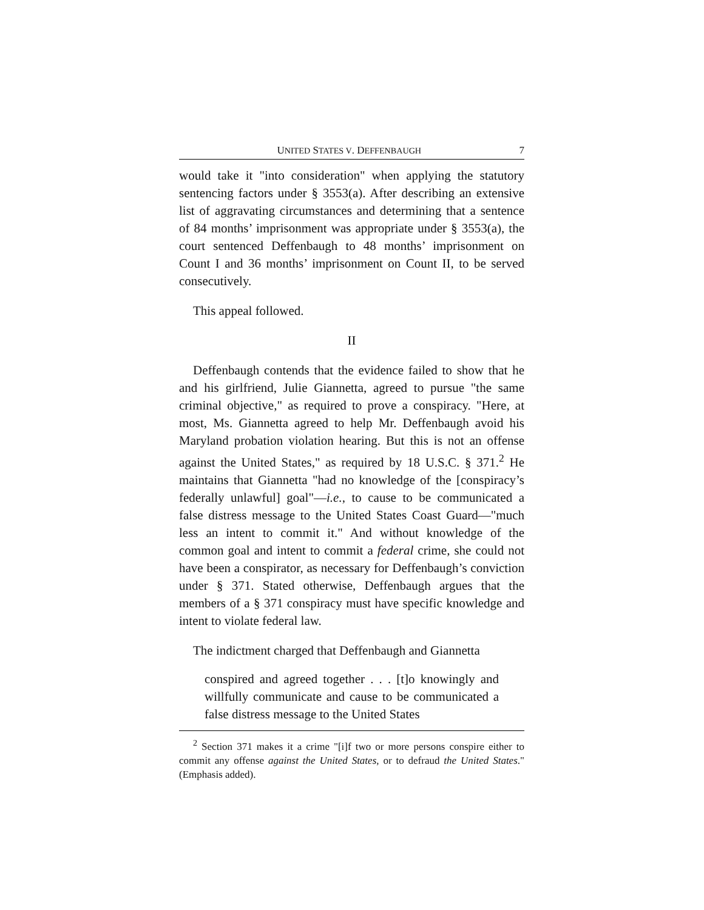UNITED STATES V. DEFFENBAUGH 7
would take it "into consideration" when applying the statutory sentencing factors under § 3553(a). After describing an extensive list of aggravating circumstances and determining that a sentence of 84 months’ imprisonment was appropriate under § 3553(a), the court sentenced Deffenbaugh to 48 months’ imprisonment on Count I and 36 months’ imprisonment on Count II, to be served consecutively.
This appeal followed.
II
Deffenbaugh contends that the evidence failed to show that he and his girlfriend, Julie Giannetta, agreed to pursue "the same criminal objective," as required to prove a conspiracy. "Here, at most, Ms. Giannetta agreed to help Mr. Deffenbaugh avoid his Maryland probation violation hearing. But this is not an offense against the United States," as required by 18 U.S.C. § 371.<sup>2</sup> He maintains that Giannetta "had no knowledge of the [conspiracy’s federally unlawful] goal"—i.e., to cause to be communicated a false distress message to the United States Coast Guard—"much less an intent to commit it." And without knowledge of the common goal and intent to commit a federal crime, she could not have been a conspirator, as necessary for Deffenbaugh’s conviction under § 371. Stated otherwise, Deffenbaugh argues that the members of a § 371 conspiracy must have specific knowledge and intent to violate federal law.
The indictment charged that Deffenbaugh and Giannetta
conspired and agreed together . . . [t]o knowingly and willfully communicate and cause to be communicated a false distress message to the United States
<sup>2</sup> Section 371 makes it a crime "[i]f two or more persons conspire either to commit any offense against the United States, or to defraud the United States." (Emphasis added).